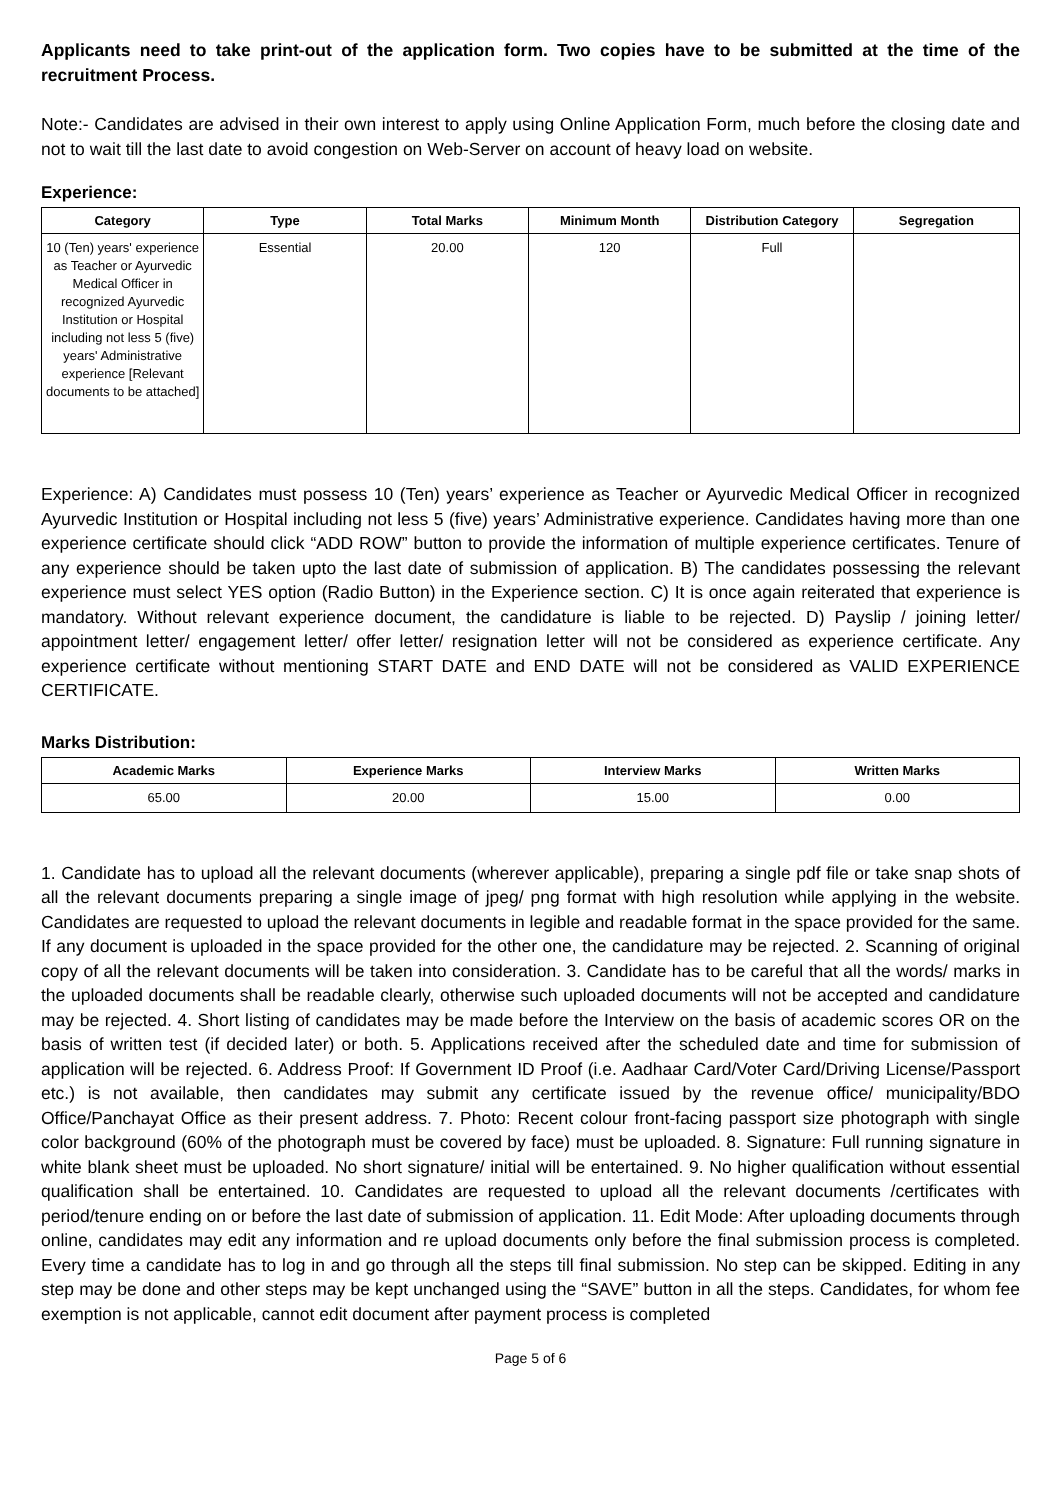Applicants need to take print-out of the application form. Two copies have to be submitted at the time of the recruitment Process.
Note:- Candidates are advised in their own interest to apply using Online Application Form, much before the closing date and not to wait till the last date to avoid congestion on Web-Server on account of heavy load on website.
Experience:
| Category | Type | Total Marks | Minimum Month | Distribution Category | Segregation |
| --- | --- | --- | --- | --- | --- |
| 10 (Ten) years' experience as Teacher or Ayurvedic Medical Officer in recognized Ayurvedic Institution or Hospital including not less 5 (five) years' Administrative experience [Relevant documents to be attached] | Essential | 20.00 | 120 | Full | |
Experience: A) Candidates must possess 10 (Ten) years’ experience as Teacher or Ayurvedic Medical Officer in recognized Ayurvedic Institution or Hospital including not less 5 (five) years’ Administrative experience. Candidates having more than one experience certificate should click “ADD ROW” button to provide the information of multiple experience certificates. Tenure of any experience should be taken upto the last date of submission of application. B) The candidates possessing the relevant experience must select YES option (Radio Button) in the Experience section. C) It is once again reiterated that experience is mandatory. Without relevant experience document, the candidature is liable to be rejected. D) Payslip / joining letter/ appointment letter/ engagement letter/ offer letter/ resignation letter will not be considered as experience certificate. Any experience certificate without mentioning START DATE and END DATE will not be considered as VALID EXPERIENCE CERTIFICATE.
Marks Distribution:
| Academic Marks | Experience Marks | Interview Marks | Written Marks |
| --- | --- | --- | --- |
| 65.00 | 20.00 | 15.00 | 0.00 |
1. Candidate has to upload all the relevant documents (wherever applicable), preparing a single pdf file or take snap shots of all the relevant documents preparing a single image of jpeg/ png format with high resolution while applying in the website. Candidates are requested to upload the relevant documents in legible and readable format in the space provided for the same. If any document is uploaded in the space provided for the other one, the candidature may be rejected. 2. Scanning of original copy of all the relevant documents will be taken into consideration. 3. Candidate has to be careful that all the words/ marks in the uploaded documents shall be readable clearly, otherwise such uploaded documents will not be accepted and candidature may be rejected. 4. Short listing of candidates may be made before the Interview on the basis of academic scores OR on the basis of written test (if decided later) or both. 5. Applications received after the scheduled date and time for submission of application will be rejected. 6. Address Proof: If Government ID Proof (i.e. Aadhaar Card/Voter Card/Driving License/Passport etc.) is not available, then candidates may submit any certificate issued by the revenue office/ municipality/BDO Office/Panchayat Office as their present address. 7. Photo: Recent colour front-facing passport size photograph with single color background (60% of the photograph must be covered by face) must be uploaded. 8. Signature: Full running signature in white blank sheet must be uploaded. No short signature/ initial will be entertained. 9. No higher qualification without essential qualification shall be entertained. 10. Candidates are requested to upload all the relevant documents /certificates with period/tenure ending on or before the last date of submission of application. 11. Edit Mode: After uploading documents through online, candidates may edit any information and re upload documents only before the final submission process is completed. Every time a candidate has to log in and go through all the steps till final submission. No step can be skipped. Editing in any step may be done and other steps may be kept unchanged using the “SAVE” button in all the steps. Candidates, for whom fee exemption is not applicable, cannot edit document after payment process is completed
Page 5 of 6